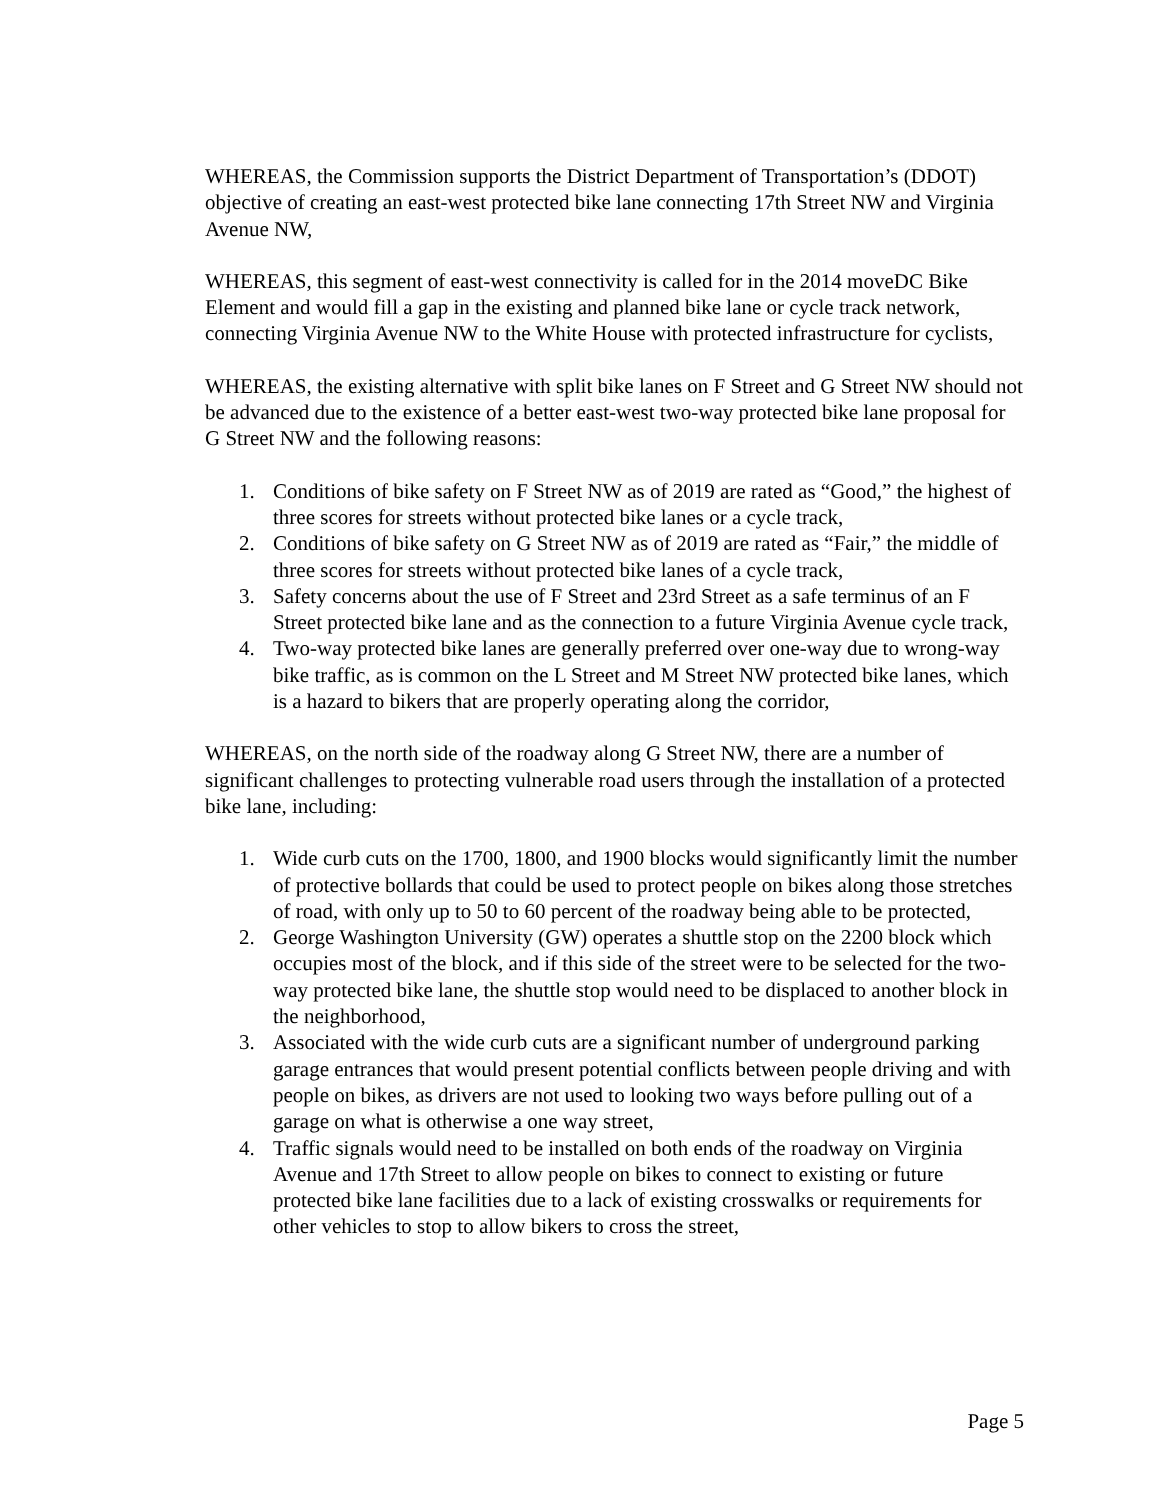WHEREAS, the Commission supports the District Department of Transportation’s (DDOT) objective of creating an east-west protected bike lane connecting 17th Street NW and Virginia Avenue NW,
WHEREAS, this segment of east-west connectivity is called for in the 2014 moveDC Bike Element and would fill a gap in the existing and planned bike lane or cycle track network, connecting Virginia Avenue NW to the White House with protected infrastructure for cyclists,
WHEREAS, the existing alternative with split bike lanes on F Street and G Street NW should not be advanced due to the existence of a better east-west two-way protected bike lane proposal for G Street NW and the following reasons:
1. Conditions of bike safety on F Street NW as of 2019 are rated as “Good,” the highest of three scores for streets without protected bike lanes or a cycle track,
2. Conditions of bike safety on G Street NW as of 2019 are rated as “Fair,” the middle of three scores for streets without protected bike lanes of a cycle track,
3. Safety concerns about the use of F Street and 23rd Street as a safe terminus of an F Street protected bike lane and as the connection to a future Virginia Avenue cycle track,
4. Two-way protected bike lanes are generally preferred over one-way due to wrong-way bike traffic, as is common on the L Street and M Street NW protected bike lanes, which is a hazard to bikers that are properly operating along the corridor,
WHEREAS, on the north side of the roadway along G Street NW, there are a number of significant challenges to protecting vulnerable road users through the installation of a protected bike lane, including:
1. Wide curb cuts on the 1700, 1800, and 1900 blocks would significantly limit the number of protective bollards that could be used to protect people on bikes along those stretches of road, with only up to 50 to 60 percent of the roadway being able to be protected,
2. George Washington University (GW) operates a shuttle stop on the 2200 block which occupies most of the block, and if this side of the street were to be selected for the two-way protected bike lane, the shuttle stop would need to be displaced to another block in the neighborhood,
3. Associated with the wide curb cuts are a significant number of underground parking garage entrances that would present potential conflicts between people driving and with people on bikes, as drivers are not used to looking two ways before pulling out of a garage on what is otherwise a one way street,
4. Traffic signals would need to be installed on both ends of the roadway on Virginia Avenue and 17th Street to allow people on bikes to connect to existing or future protected bike lane facilities due to a lack of existing crosswalks or requirements for other vehicles to stop to allow bikers to cross the street,
Page 5